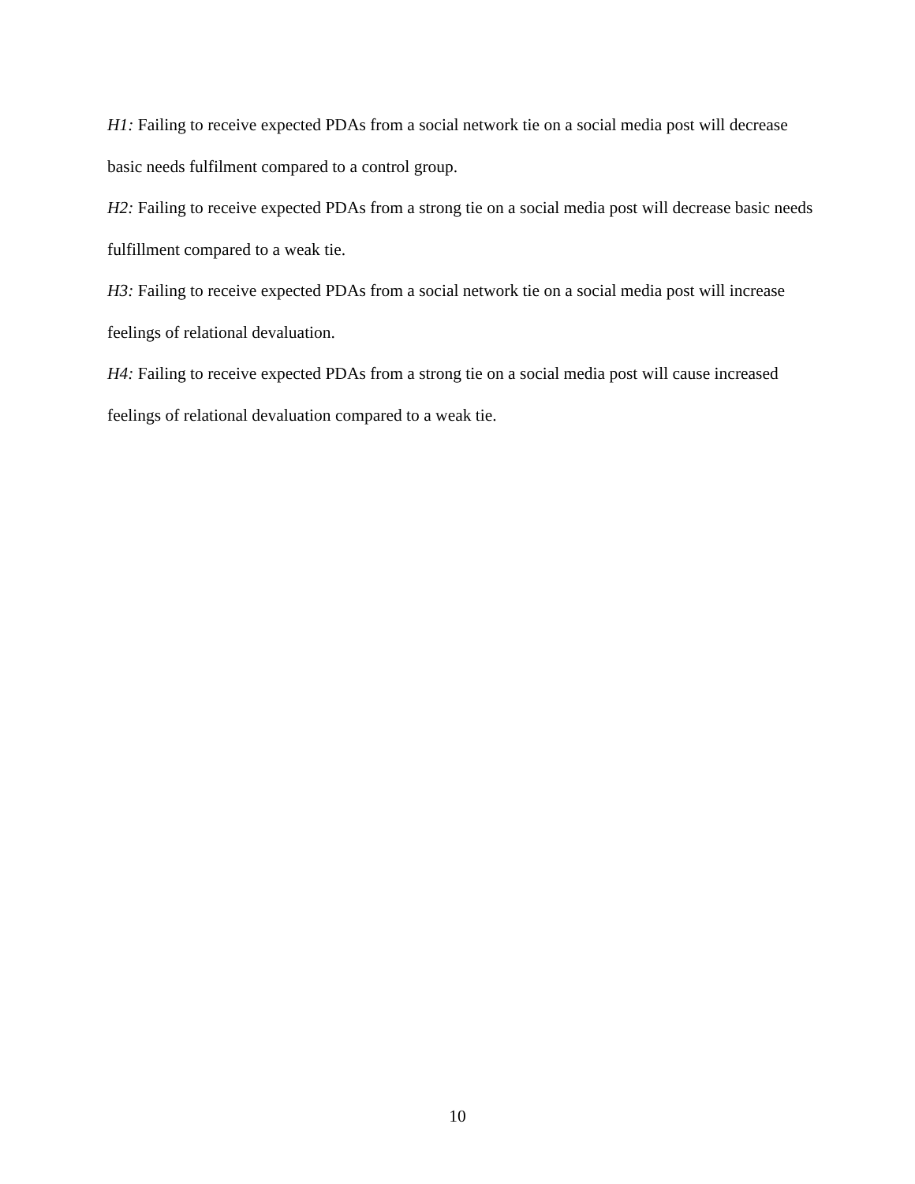H1: Failing to receive expected PDAs from a social network tie on a social media post will decrease basic needs fulfilment compared to a control group.
H2: Failing to receive expected PDAs from a strong tie on a social media post will decrease basic needs fulfillment compared to a weak tie.
H3: Failing to receive expected PDAs from a social network tie on a social media post will increase feelings of relational devaluation.
H4: Failing to receive expected PDAs from a strong tie on a social media post will cause increased feelings of relational devaluation compared to a weak tie.
10